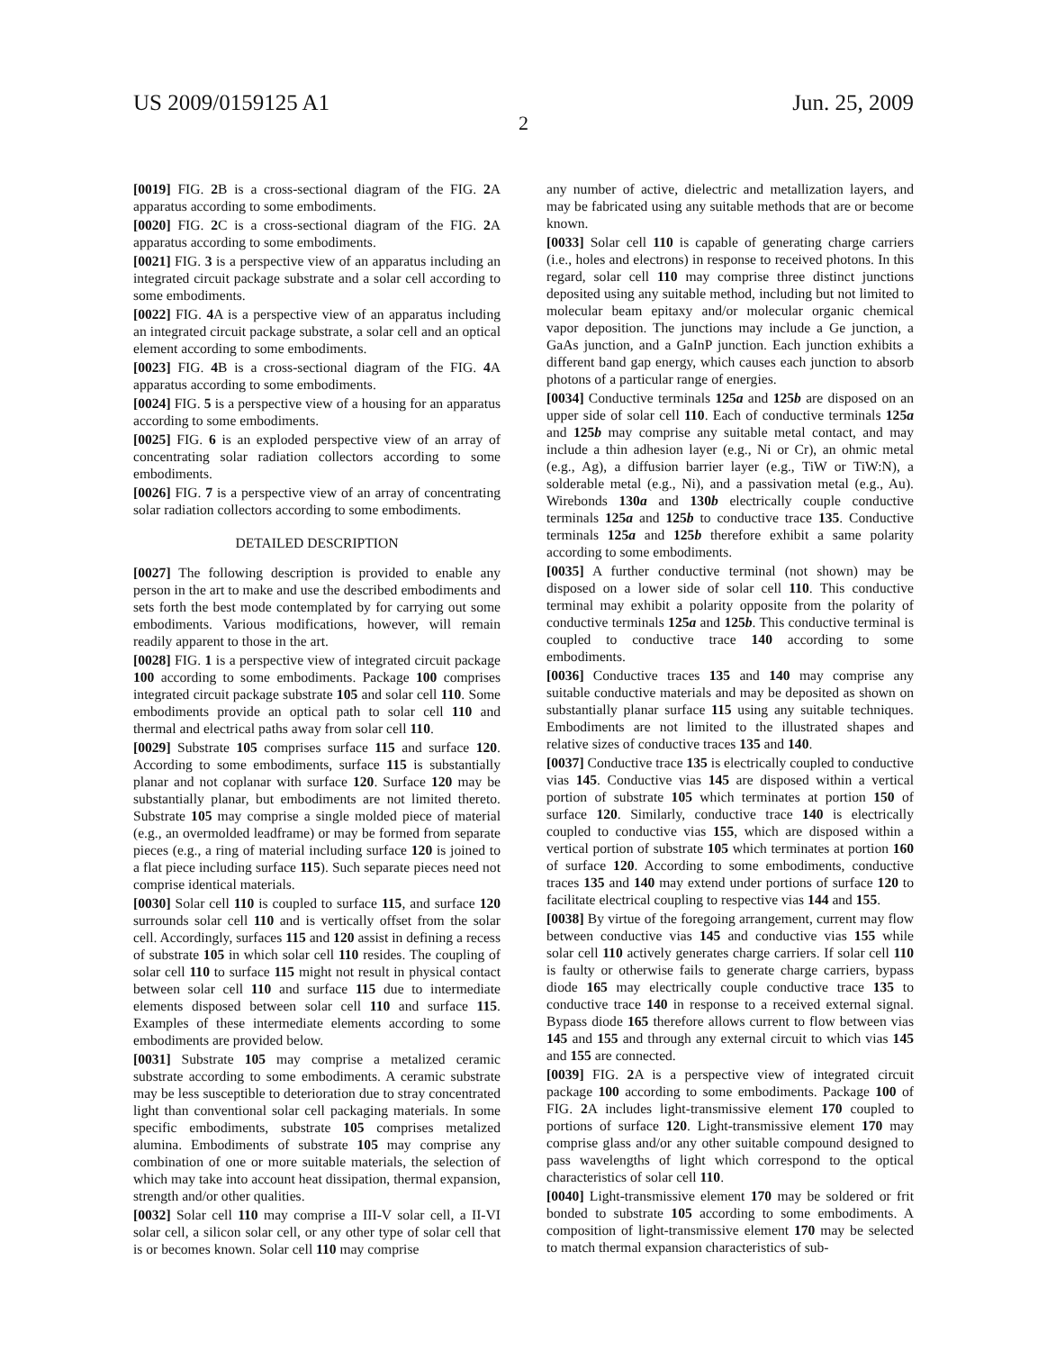US 2009/0159125 A1 Jun. 25, 2009
2
[0019] FIG. 2 B is a cross-sectional diagram of the FIG. 2 A apparatus according to some embodiments.
[0020] FIG. 2 C is a cross-sectional diagram of the FIG. 2 A apparatus according to some embodiments.
[0021] FIG. 3 is a perspective view of an apparatus including an integrated circuit package substrate and a solar cell according to some embodiments.
[0022] FIG. 4 A is a perspective view of an apparatus including an integrated circuit package substrate, a solar cell and an optical element according to some embodiments.
[0023] FIG. 4 B is a cross-sectional diagram of the FIG. 4 A apparatus according to some embodiments.
[0024] FIG. 5 is a perspective view of a housing for an apparatus according to some embodiments.
[0025] FIG. 6 is an exploded perspective view of an array of concentrating solar radiation collectors according to some embodiments.
[0026] FIG. 7 is a perspective view of an array of concentrating solar radiation collectors according to some embodiments.
DETAILED DESCRIPTION
[0027] The following description is provided to enable any person in the art to make and use the described embodiments and sets forth the best mode contemplated by for carrying out some embodiments. Various modifications, however, will remain readily apparent to those in the art.
[0028] FIG. 1 is a perspective view of integrated circuit package 100 according to some embodiments. Package 100 comprises integrated circuit package substrate 105 and solar cell 110. Some embodiments provide an optical path to solar cell 110 and thermal and electrical paths away from solar cell 110.
[0029] Substrate 105 comprises surface 115 and surface 120. According to some embodiments, surface 115 is substantially planar and not coplanar with surface 120. Surface 120 may be substantially planar, but embodiments are not limited thereto. Substrate 105 may comprise a single molded piece of material (e.g., an overmolded leadframe) or may be formed from separate pieces (e.g., a ring of material including surface 120 is joined to a flat piece including surface 115). Such separate pieces need not comprise identical materials.
[0030] Solar cell 110 is coupled to surface 115, and surface 120 surrounds solar cell 110 and is vertically offset from the solar cell. Accordingly, surfaces 115 and 120 assist in defining a recess of substrate 105 in which solar cell 110 resides. The coupling of solar cell 110 to surface 115 might not result in physical contact between solar cell 110 and surface 115 due to intermediate elements disposed between solar cell 110 and surface 115. Examples of these intermediate elements according to some embodiments are provided below.
[0031] Substrate 105 may comprise a metalized ceramic substrate according to some embodiments. A ceramic substrate may be less susceptible to deterioration due to stray concentrated light than conventional solar cell packaging materials. In some specific embodiments, substrate 105 comprises metalized alumina. Embodiments of substrate 105 may comprise any combination of one or more suitable materials, the selection of which may take into account heat dissipation, thermal expansion, strength and/or other qualities.
[0032] Solar cell 110 may comprise a III-V solar cell, a II-VI solar cell, a silicon solar cell, or any other type of solar cell that is or becomes known. Solar cell 110 may comprise
any number of active, dielectric and metallization layers, and may be fabricated using any suitable methods that are or become known.
[0033] Solar cell 110 is capable of generating charge carriers (i.e., holes and electrons) in response to received photons. In this regard, solar cell 110 may comprise three distinct junctions deposited using any suitable method, including but not limited to molecular beam epitaxy and/or molecular organic chemical vapor deposition. The junctions may include a Ge junction, a GaAs junction, and a GaInP junction. Each junction exhibits a different band gap energy, which causes each junction to absorb photons of a particular range of energies.
[0034] Conductive terminals 125a and 125b are disposed on an upper side of solar cell 110. Each of conductive terminals 125a and 125b may comprise any suitable metal contact, and may include a thin adhesion layer (e.g., Ni or Cr), an ohmic metal (e.g., Ag), a diffusion barrier layer (e.g., TiW or TiW:N), a solderable metal (e.g., Ni), and a passivation metal (e.g., Au). Wirebonds 130a and 130b electrically couple conductive terminals 125a and 125b to conductive trace 135. Conductive terminals 125a and 125b therefore exhibit a same polarity according to some embodiments.
[0035] A further conductive terminal (not shown) may be disposed on a lower side of solar cell 110. This conductive terminal may exhibit a polarity opposite from the polarity of conductive terminals 125a and 125b. This conductive terminal is coupled to conductive trace 140 according to some embodiments.
[0036] Conductive traces 135 and 140 may comprise any suitable conductive materials and may be deposited as shown on substantially planar surface 115 using any suitable techniques. Embodiments are not limited to the illustrated shapes and relative sizes of conductive traces 135 and 140.
[0037] Conductive trace 135 is electrically coupled to conductive vias 145. Conductive vias 145 are disposed within a vertical portion of substrate 105 which terminates at portion 150 of surface 120. Similarly, conductive trace 140 is electrically coupled to conductive vias 155, which are disposed within a vertical portion of substrate 105 which terminates at portion 160 of surface 120. According to some embodiments, conductive traces 135 and 140 may extend under portions of surface 120 to facilitate electrical coupling to respective vias 144 and 155.
[0038] By virtue of the foregoing arrangement, current may flow between conductive vias 145 and conductive vias 155 while solar cell 110 actively generates charge carriers. If solar cell 110 is faulty or otherwise fails to generate charge carriers, bypass diode 165 may electrically couple conductive trace 135 to conductive trace 140 in response to a received external signal. Bypass diode 165 therefore allows current to flow between vias 145 and 155 and through any external circuit to which vias 145 and 155 are connected.
[0039] FIG. 2 A is a perspective view of integrated circuit package 100 according to some embodiments. Package 100 of FIG. 2 A includes light-transmissive element 170 coupled to portions of surface 120. Light-transmissive element 170 may comprise glass and/or any other suitable compound designed to pass wavelengths of light which correspond to the optical characteristics of solar cell 110.
[0040] Light-transmissive element 170 may be soldered or frit bonded to substrate 105 according to some embodiments. A composition of light-transmissive element 170 may be selected to match thermal expansion characteristics of sub-